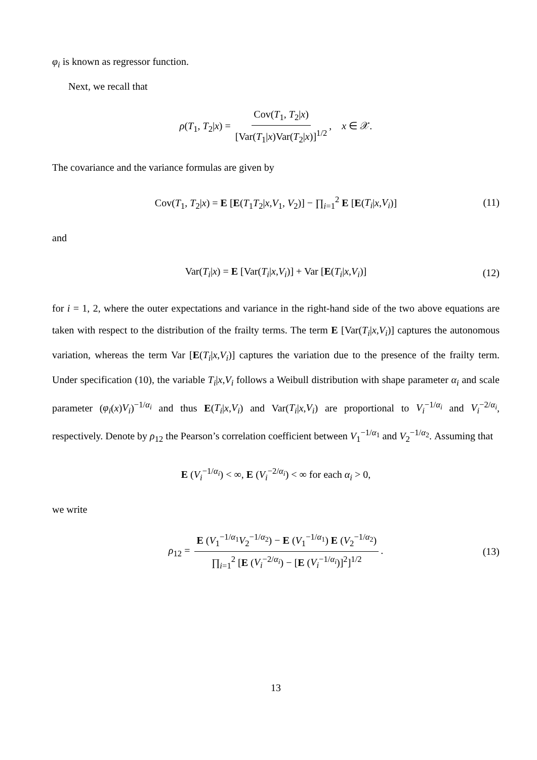φ<sub>i</sub> is known as regressor function.
Next, we recall that
ρ(T<sub>1</sub>, T<sub>2</sub>|x) = Cov(T<sub>1</sub>, T<sub>2</sub>|x) [Var(T<sub>1</sub>|x)Var(T<sub>2</sub>|x)]<sup>1/2</sup>, x ∈ 𝒳.
The covariance and the variance formulas are given by
Cov(T<sub>1</sub>, T<sub>2</sub>|x) = E [E(T<sub>1</sub>T<sub>2</sub>|x,V<sub>1</sub>, V<sub>2</sub>)] − ∏<sub>i=1</sub><sup>2</sup> E [E(T<sub>i</sub>|x,V<sub>i</sub>)] (11)
and
Var(T<sub>i</sub>|x) = E [Var(T<sub>i</sub>|x,V<sub>i</sub>)] + Var [E(T<sub>i</sub>|x,V<sub>i</sub>)] (12)
for i = 1, 2, where the outer expectations and variance in the right-hand side of the two above equations are taken with respect to the distribution of the frailty terms. The term E [Var(T<sub>i</sub>|x,V<sub>i</sub>)] captures the autonomous variation, whereas the term Var [E(T<sub>i</sub>|x,V<sub>i</sub>)] captures the variation due to the presence of the frailty term. Under specification (10), the variable T<sub>i</sub>|x,V<sub>i</sub> follows a Weibull distribution with shape parameter α<sub>i</sub> and scale parameter (φ<sub>i</sub>(x)V<sub>i</sub>)<sup>−1/α<sub>i</sub></sup> and thus E(T<sub>i</sub>|x,V<sub>i</sub>) and Var(T<sub>i</sub>|x,V<sub>i</sub>) are proportional to V<sub>i</sub><sup>−1/α<sub>i</sub></sup> and V<sub>i</sub><sup>−2/α<sub>i</sub></sup>, respectively. Denote by ρ<sub>12</sub> the Pearson’s correlation coefficient between V<sub>1</sub><sup>−1/α<sub>1</sub></sup> and V<sub>2</sub><sup>−1/α<sub>2</sub></sup>. Assuming that
E (V<sub>i</sub><sup>−1/α<sub>i</sub></sup>) < ∞, E (V<sub>i</sub><sup>−2/α<sub>i</sub></sup>) < ∞ for each α<sub>i</sub> > 0,
we write
ρ<sub>12</sub> = E (V<sub>1</sub><sup>−1/α<sub>1</sub></sup>V<sub>2</sub><sup>−1/α<sub>2</sub></sup>) − E (V<sub>1</sub><sup>−1/α<sub>1</sub></sup>) E (V<sub>2</sub><sup>−1/α<sub>2</sub></sup>) ∏<sub>i=1</sub><sup>2</sup> [E (V<sub>i</sub><sup>−2/α<sub>i</sub></sup>) − [E (V<sub>i</sub><sup>−1/α<sub>i</sub></sup>)]<sup>2</sup>]<sup>1/2</sup>. (13)
13